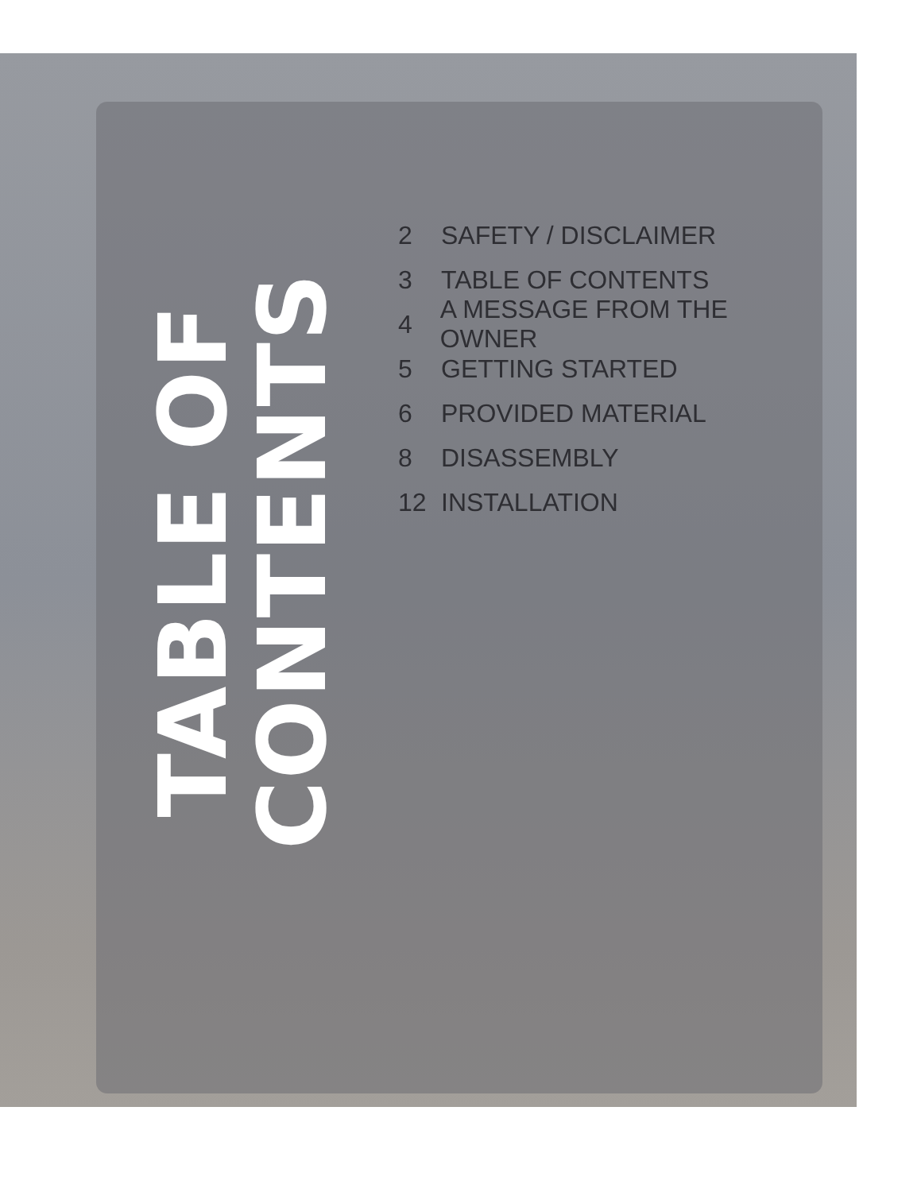TABLE OF CONTENTS
2 SAFETY / DISCLAIMER
3 TABLE OF CONTENTS
4 A MESSAGE FROM THE OWNER
5 GETTING STARTED
6 PROVIDED MATERIAL
8 DISASSEMBLY
12 INSTALLATION